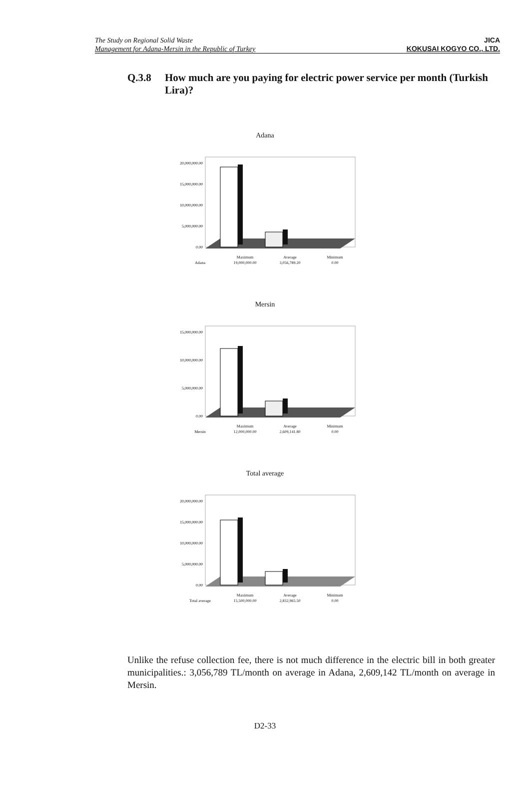The Study on Regional Solid Waste
Management for Adana-Mersin in the Republic of Turkey
JICA
KOKUSAI KOGYO CO., LTD.
Q.3.8 How much are you paying for electric power service per month (Turkish Lira)?
Adana
20,000,000.00
15,000,000.00
10,000,000.00
5,000,000.00
0.00
| | Maximum | Average | Minimum |
| --- | --- | --- | --- |
| Adana | 19,000,000.00 | 3,056,789.20 | 0.00 |
Mersin
15,000,000.00
10,000,000.00
5,000,000.00
0.00
| | Maximum | Average | Minimum |
| --- | --- | --- | --- |
| Mersin | 12,000,000.00 | 2,609,141.80 | 0.00 |
Total average
20,000,000.00
15,000,000.00
10,000,000.00
5,000,000.00
0.00
| | Maximum | Average | Minimum |
| --- | --- | --- | --- |
| Total average | 15,500,000.00 | 2,832,965.50 | 0.00 |
Unlike the refuse collection fee, there is not much difference in the electric bill in both greater municipalities.: 3,056,789 TL/month on average in Adana, 2,609,142 TL/month on average in Mersin.
D2-33